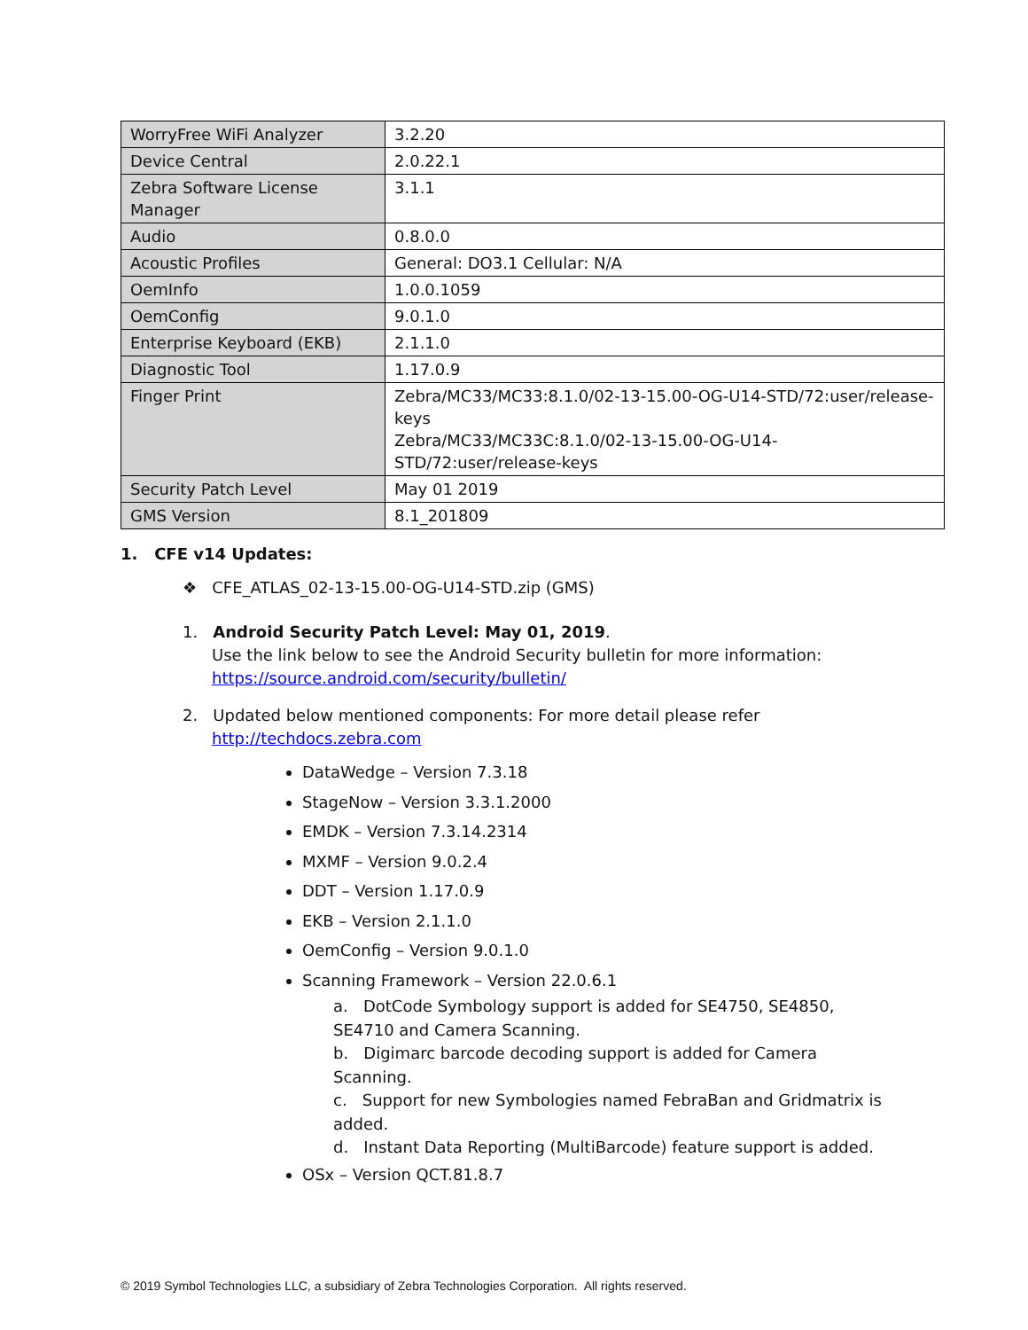| WorryFree WiFi Analyzer | 3.2.20 |
| Device Central | 2.0.22.1 |
| Zebra Software License Manager | 3.1.1 |
| Audio | 0.8.0.0 |
| Acoustic Profiles | General: DO3.1 Cellular: N/A |
| OemInfo | 1.0.0.1059 |
| OemConfig | 9.0.1.0 |
| Enterprise Keyboard (EKB) | 2.1.1.0 |
| Diagnostic Tool | 1.17.0.9 |
| Finger Print | Zebra/MC33/MC33:8.1.0/02-13-15.00-OG-U14-STD/72:user/release-keys Zebra/MC33/MC33C:8.1.0/02-13-15.00-OG-U14-STD/72:user/release-keys |
| Security Patch Level | May 01 2019 |
| GMS Version | 8.1_201809 |
1. CFE v14 Updates:
❖ CFE_ATLAS_02-13-15.00-OG-U14-STD.zip (GMS)
1. Android Security Patch Level: May 01, 2019.
Use the link below to see the Android Security bulletin for more information:
https://source.android.com/security/bulletin/
2. Updated below mentioned components: For more detail please refer
http://techdocs.zebra.com
DataWedge – Version 7.3.18
StageNow – Version 3.3.1.2000
EMDK – Version 7.3.14.2314
MXMF – Version 9.0.2.4
DDT – Version 1.17.0.9
EKB – Version 2.1.1.0
OemConfig – Version 9.0.1.0
Scanning Framework – Version 22.0.6.1
a. DotCode Symbology support is added for SE4750, SE4850, SE4710 and Camera Scanning.
b. Digimarc barcode decoding support is added for Camera Scanning.
c. Support for new Symbologies named FebraBan and Gridmatrix is added.
d. Instant Data Reporting (MultiBarcode) feature support is added.
OSx – Version QCT.81.8.7
© 2019 Symbol Technologies LLC, a subsidiary of Zebra Technologies Corporation. All rights reserved.